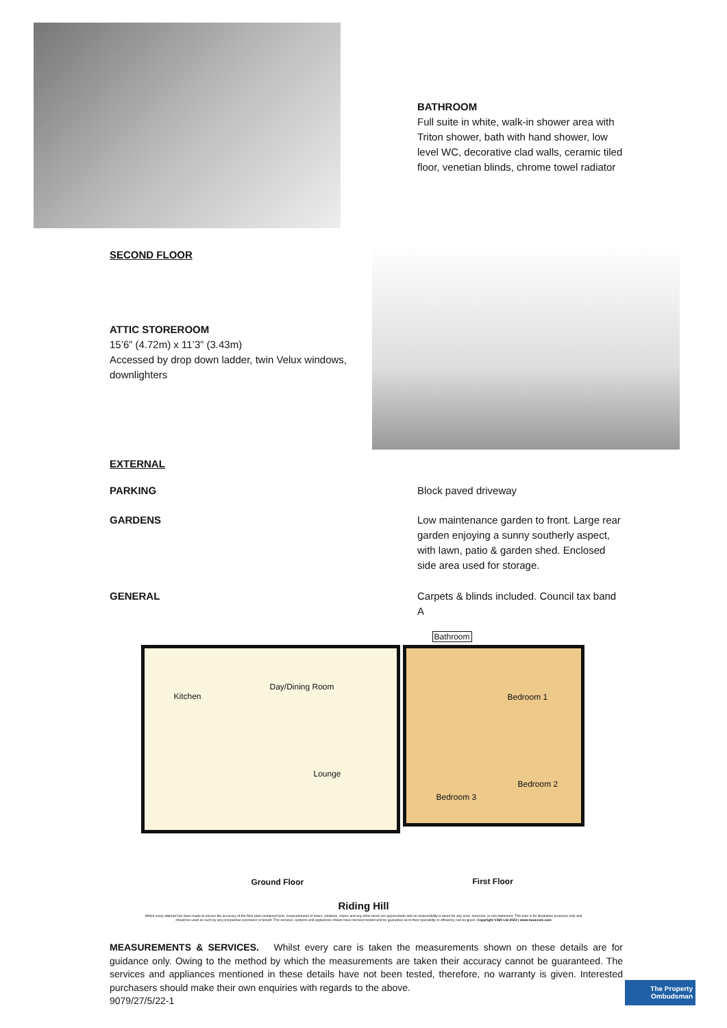BATHROOM
Full suite in white, walk-in shower area with Triton shower, bath with hand shower, low level WC, decorative clad walls, ceramic tiled floor, venetian blinds, chrome towel radiator
SECOND FLOOR
ATTIC STOREROOM
15’6” (4.72m) x 11’3” (3.43m)
Accessed by drop down ladder, twin Velux windows, downlighters
EXTERNAL
PARKING Block paved driveway
GARDENS Low maintenance garden to front. Large rear garden enjoying a sunny southerly aspect, with lawn, patio & garden shed. Enclosed side area used for storage.
GENERAL Carpets & blinds included. Council tax band A
Bathroom
Kitchen
Day/Dining Room
Bedroom 1
Lounge
Bedroom 2
Bedroom 3
Ground Floor First Floor
Riding Hill
Whilst every attempt has been made to ensure the accuracy of the floor plan contained here, measurements of doors, windows, rooms and any other items are approximate and no responsibility is taken for any error, omission, or mis-statement. This plan is for illustrative purposes only and should be used as such by any prospective purchaser or tenant. The services, systems and appliances shown have not been tested and no guarantee as to their operability or efficiency can be given. Copyright V360 Ltd 2022 | www.houseviz.com
MEASUREMENTS & SERVICES. Whilst every care is taken the measurements shown on these details are for guidance only. Owing to the method by which the measurements are taken their accuracy cannot be guaranteed. The services and appliances mentioned in these details have not been tested, therefore, no warranty is given. Interested purchasers should make their own enquiries with regards to the above.
9079/27/5/22-1
The Property
Ombudsman